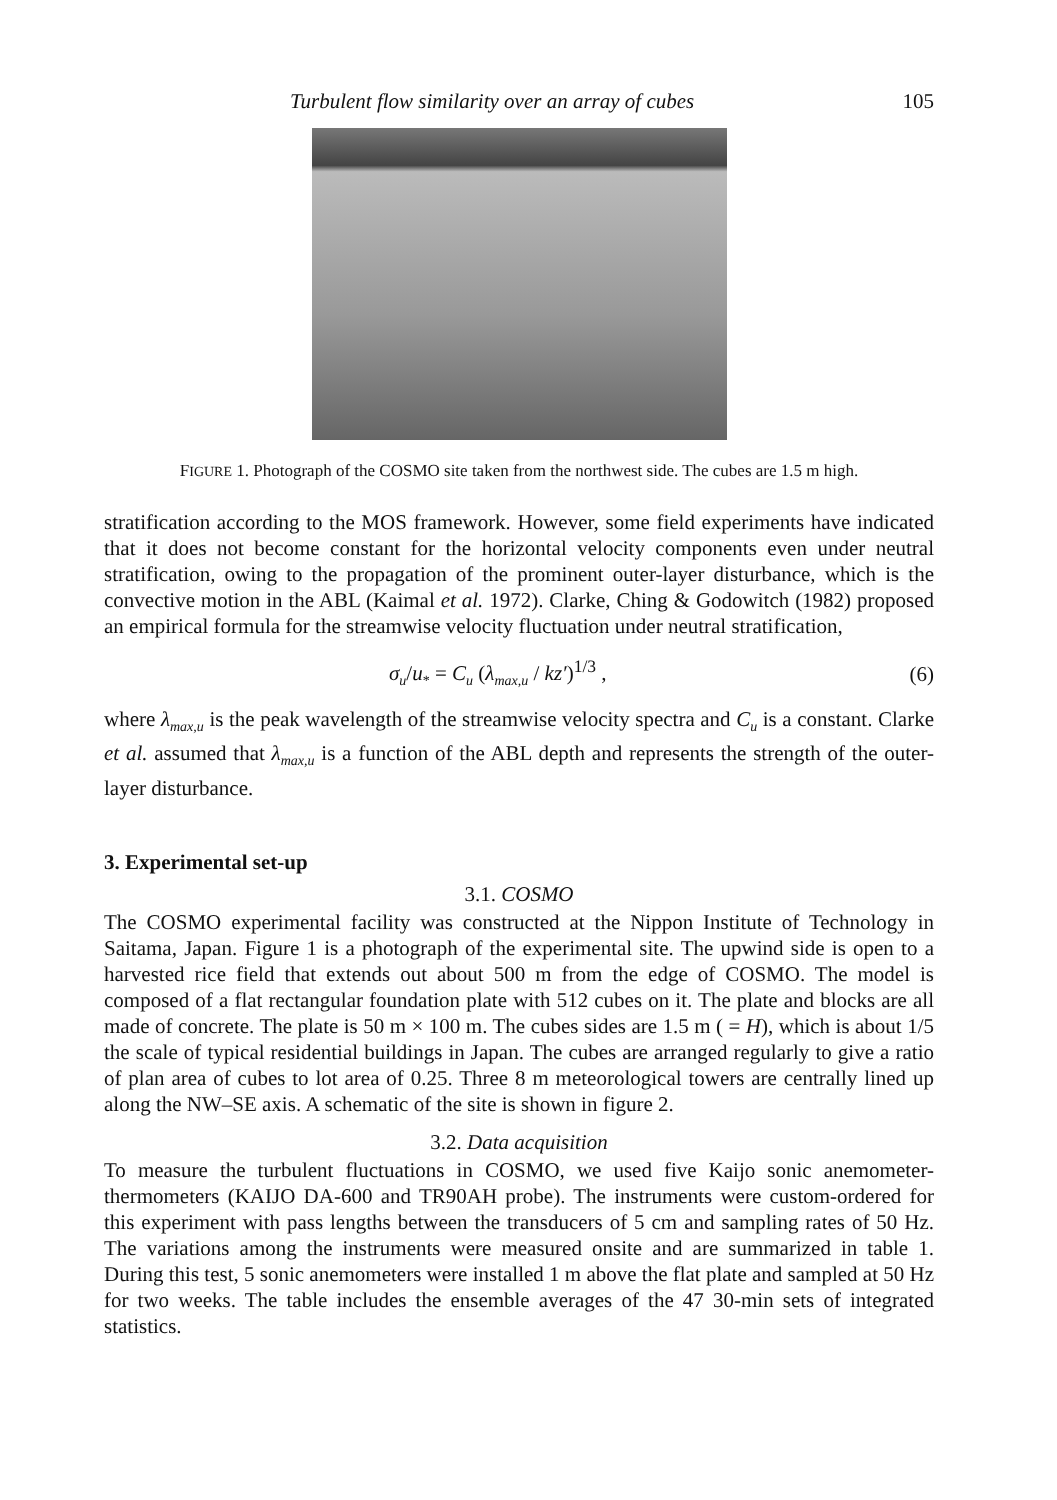Turbulent flow similarity over an array of cubes 105
FIGURE 1. Photograph of the COSMO site taken from the northwest side. The cubes are 1.5 m high.
stratification according to the MOS framework. However, some field experiments have indicated that it does not become constant for the horizontal velocity components even under neutral stratification, owing to the propagation of the prominent outer-layer disturbance, which is the convective motion in the ABL (Kaimal et al. 1972). Clarke, Ching & Godowitch (1982) proposed an empirical formula for the streamwise velocity fluctuation under neutral stratification,
σ<sub>u</sub>/u<sub>*</sub> = C<sub>u</sub> (λ<sub>max,u</sub> / kz′)<sup>1/3</sup> , (6)
where λ<sub>max,u</sub> is the peak wavelength of the streamwise velocity spectra and C<sub>u</sub> is a constant. Clarke et al. assumed that λ<sub>max,u</sub> is a function of the ABL depth and represents the strength of the outer-layer disturbance.
3. Experimental set-up
3.1. COSMO
The COSMO experimental facility was constructed at the Nippon Institute of Technology in Saitama, Japan. Figure 1 is a photograph of the experimental site. The upwind side is open to a harvested rice field that extends out about 500 m from the edge of COSMO. The model is composed of a flat rectangular foundation plate with 512 cubes on it. The plate and blocks are all made of concrete. The plate is 50 m × 100 m. The cubes sides are 1.5 m ( = H), which is about 1/5 the scale of typical residential buildings in Japan. The cubes are arranged regularly to give a ratio of plan area of cubes to lot area of 0.25. Three 8 m meteorological towers are centrally lined up along the NW–SE axis. A schematic of the site is shown in figure 2.
3.2. Data acquisition
To measure the turbulent fluctuations in COSMO, we used five Kaijo sonic anemometer-thermometers (KAIJO DA-600 and TR90AH probe). The instruments were custom-ordered for this experiment with pass lengths between the transducers of 5 cm and sampling rates of 50 Hz. The variations among the instruments were measured onsite and are summarized in table 1. During this test, 5 sonic anemometers were installed 1 m above the flat plate and sampled at 50 Hz for two weeks. The table includes the ensemble averages of the 47 30-min sets of integrated statistics.